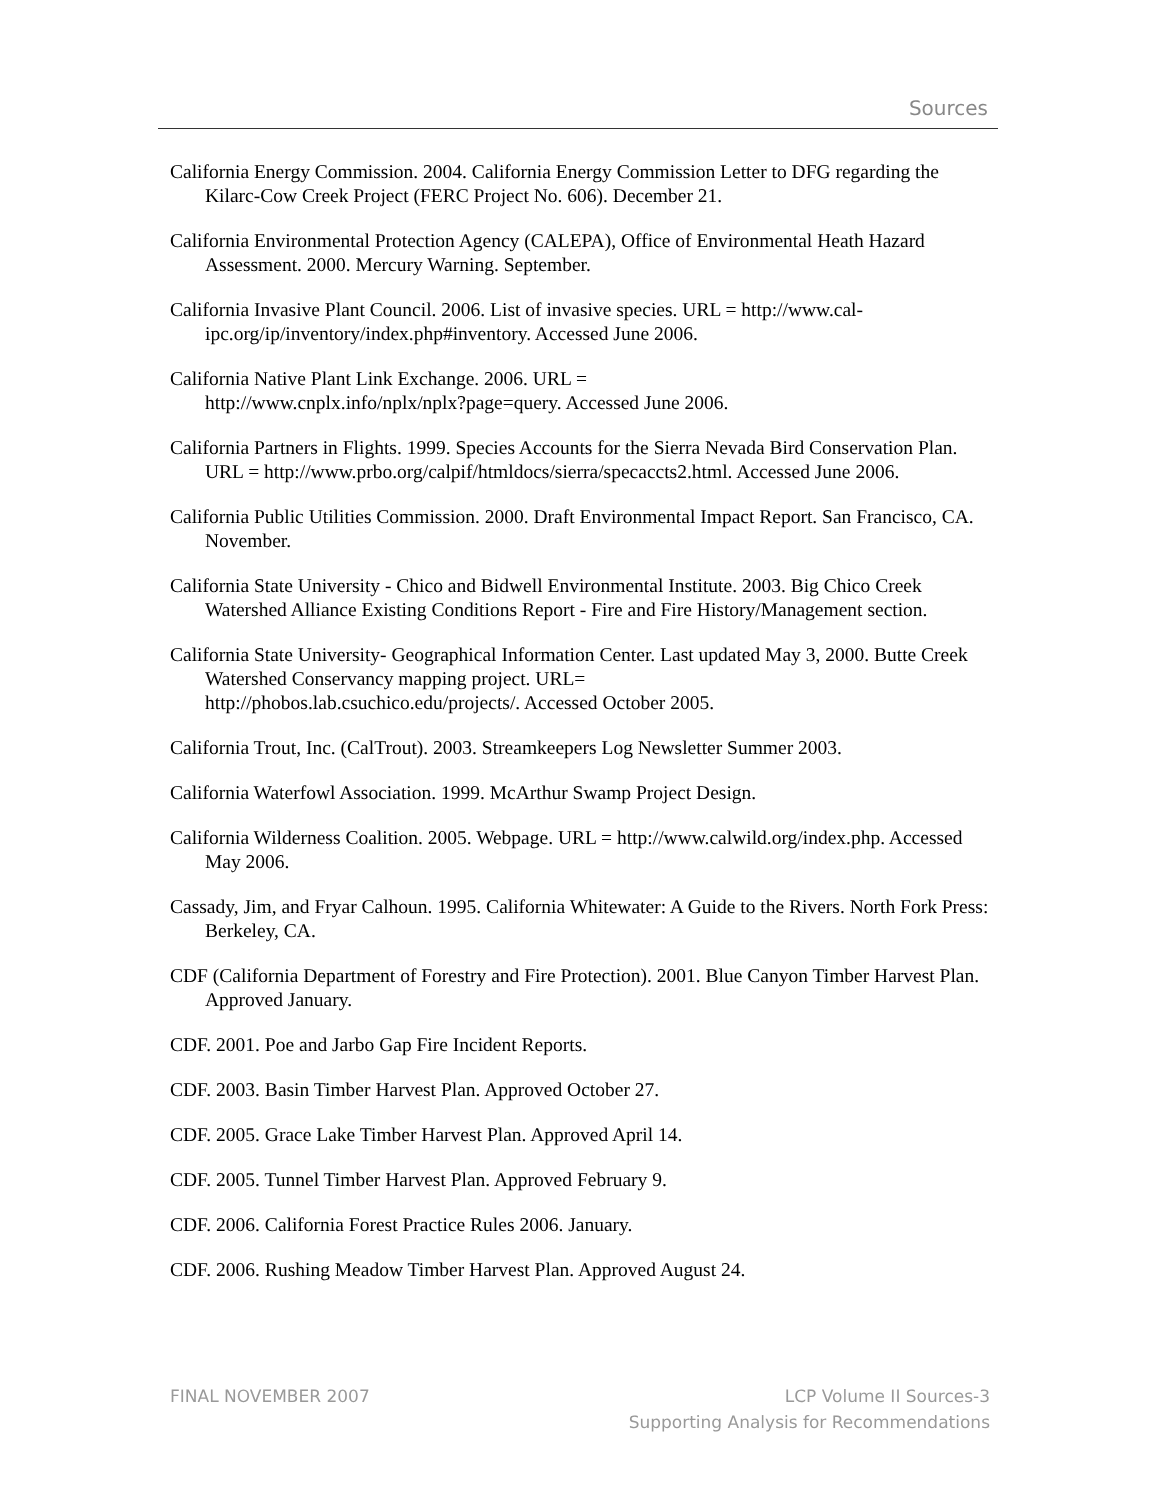Sources
California Energy Commission. 2004. California Energy Commission Letter to DFG regarding the Kilarc-Cow Creek Project (FERC Project No. 606). December 21.
California Environmental Protection Agency (CALEPA), Office of Environmental Heath Hazard Assessment. 2000. Mercury Warning. September.
California Invasive Plant Council. 2006. List of invasive species. URL = http://www.cal-ipc.org/ip/inventory/index.php#inventory. Accessed June 2006.
California Native Plant Link Exchange. 2006. URL =
http://www.cnplx.info/nplx/nplx?page=query. Accessed June 2006.
California Partners in Flights. 1999. Species Accounts for the Sierra Nevada Bird Conservation Plan. URL = http://www.prbo.org/calpif/htmldocs/sierra/specaccts2.html. Accessed June 2006.
California Public Utilities Commission. 2000. Draft Environmental Impact Report. San Francisco, CA. November.
California State University - Chico and Bidwell Environmental Institute. 2003. Big Chico Creek Watershed Alliance Existing Conditions Report - Fire and Fire History/Management section.
California State University- Geographical Information Center. Last updated May 3, 2000. Butte Creek Watershed Conservancy mapping project. URL=
http://phobos.lab.csuchico.edu/projects/. Accessed October 2005.
California Trout, Inc. (CalTrout). 2003. Streamkeepers Log Newsletter Summer 2003.
California Waterfowl Association. 1999. McArthur Swamp Project Design.
California Wilderness Coalition. 2005. Webpage. URL = http://www.calwild.org/index.php. Accessed May 2006.
Cassady, Jim, and Fryar Calhoun. 1995. California Whitewater: A Guide to the Rivers. North Fork Press: Berkeley, CA.
CDF (California Department of Forestry and Fire Protection). 2001. Blue Canyon Timber Harvest Plan. Approved January.
CDF. 2001. Poe and Jarbo Gap Fire Incident Reports.
CDF. 2003. Basin Timber Harvest Plan. Approved October 27.
CDF. 2005. Grace Lake Timber Harvest Plan. Approved April 14.
CDF. 2005. Tunnel Timber Harvest Plan. Approved February 9.
CDF. 2006. California Forest Practice Rules 2006. January.
CDF. 2006. Rushing Meadow Timber Harvest Plan. Approved August 24.
FINAL NOVEMBER 2007 LCP Volume II Sources-3
Supporting Analysis for Recommendations